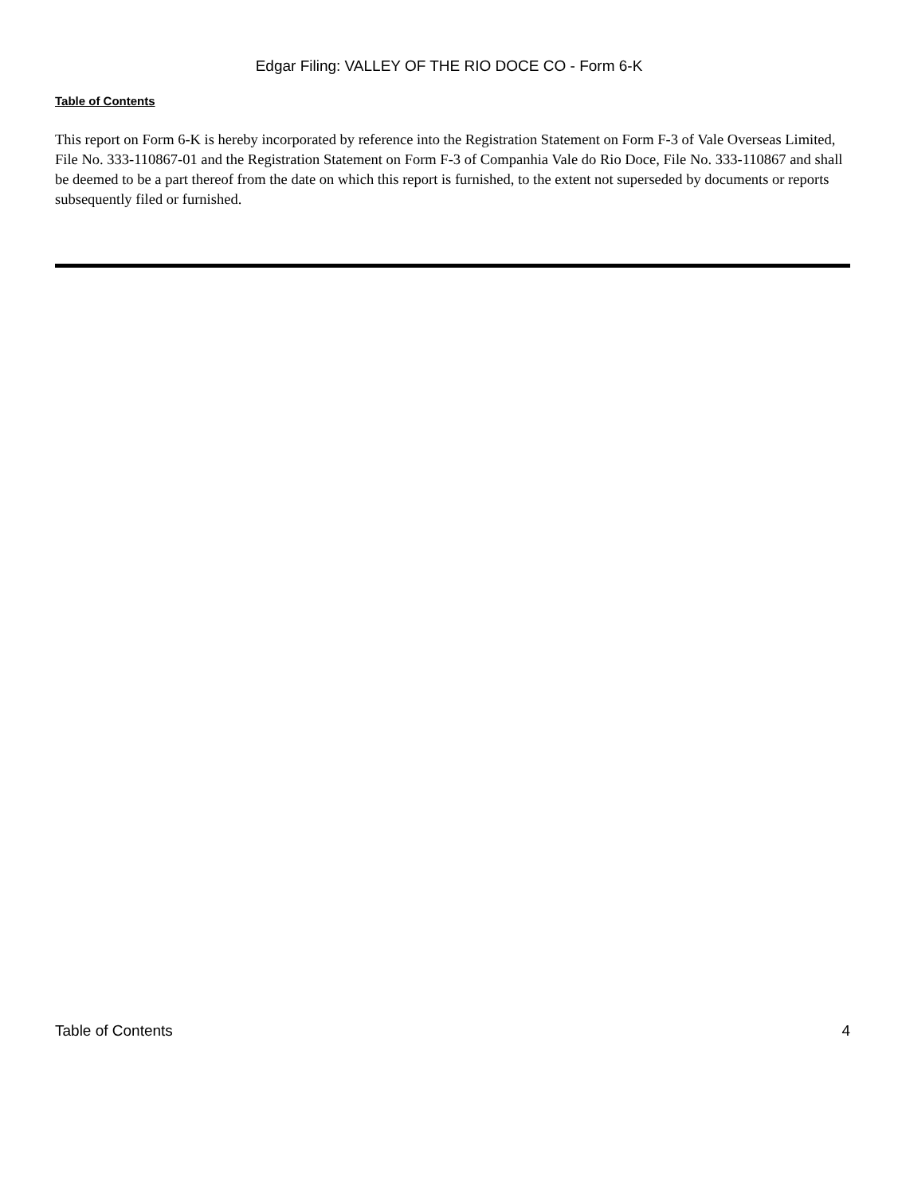Edgar Filing: VALLEY OF THE RIO DOCE CO - Form 6-K
Table of Contents
This report on Form 6-K is hereby incorporated by reference into the Registration Statement on Form F-3 of Vale Overseas Limited, File No. 333-110867-01 and the Registration Statement on Form F-3 of Companhia Vale do Rio Doce, File No. 333-110867 and shall be deemed to be a part thereof from the date on which this report is furnished, to the extent not superseded by documents or reports subsequently filed or furnished.
Table of Contents 4